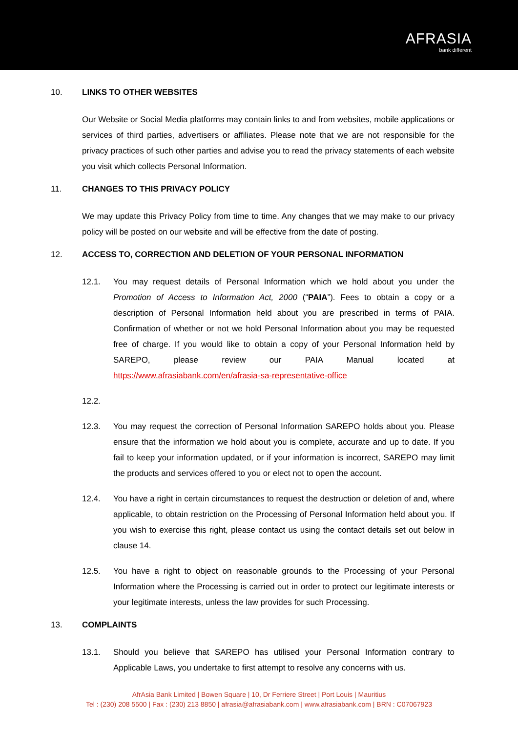AFRASIA
bank different
10. LINKS TO OTHER WEBSITES
Our Website or Social Media platforms may contain links to and from websites, mobile applications or services of third parties, advertisers or affiliates. Please note that we are not responsible for the privacy practices of such other parties and advise you to read the privacy statements of each website you visit which collects Personal Information.
11. CHANGES TO THIS PRIVACY POLICY
We may update this Privacy Policy from time to time. Any changes that we may make to our privacy policy will be posted on our website and will be effective from the date of posting.
12. ACCESS TO, CORRECTION AND DELETION OF YOUR PERSONAL INFORMATION
12.1. You may request details of Personal Information which we hold about you under the Promotion of Access to Information Act, 2000 (“PAIA”). Fees to obtain a copy or a description of Personal Information held about you are prescribed in terms of PAIA. Confirmation of whether or not we hold Personal Information about you may be requested free of charge. If you would like to obtain a copy of your Personal Information held by SAREPO, please review our PAIA Manual located at https://www.afrasiabank.com/en/afrasia-sa-representative-office
12.2.
12.3. You may request the correction of Personal Information SAREPO holds about you. Please ensure that the information we hold about you is complete, accurate and up to date. If you fail to keep your information updated, or if your information is incorrect, SAREPO may limit the products and services offered to you or elect not to open the account.
12.4. You have a right in certain circumstances to request the destruction or deletion of and, where applicable, to obtain restriction on the Processing of Personal Information held about you. If you wish to exercise this right, please contact us using the contact details set out below in clause 14.
12.5. You have a right to object on reasonable grounds to the Processing of your Personal Information where the Processing is carried out in order to protect our legitimate interests or your legitimate interests, unless the law provides for such Processing.
13. COMPLAINTS
13.1. Should you believe that SAREPO has utilised your Personal Information contrary to Applicable Laws, you undertake to first attempt to resolve any concerns with us.
AfrAsia Bank Limited | Bowen Square | 10, Dr Ferriere Street | Port Louis | Mauritius
Tel : (230) 208 5500 | Fax : (230) 213 8850 | afrasia@afrasiabank.com | www.afrasiabank.com | BRN : C07067923